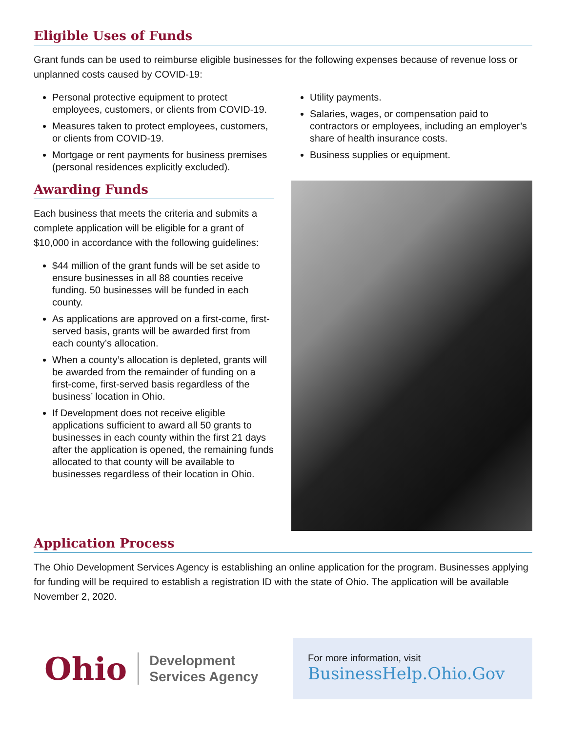Eligible Uses of Funds
Grant funds can be used to reimburse eligible businesses for the following expenses because of revenue loss or unplanned costs caused by COVID-19:
Personal protective equipment to protect employees, customers, or clients from COVID-19.
Measures taken to protect employees, customers, or clients from COVID-19.
Mortgage or rent payments for business premises (personal residences explicitly excluded).
Awarding Funds
Each business that meets the criteria and submits a complete application will be eligible for a grant of $10,000 in accordance with the following guidelines:
$44 million of the grant funds will be set aside to ensure businesses in all 88 counties receive funding. 50 businesses will be funded in each county.
As applications are approved on a first-come, first-served basis, grants will be awarded first from each county’s allocation.
When a county’s allocation is depleted, grants will be awarded from the remainder of funding on a first-come, first-served basis regardless of the business’ location in Ohio.
If Development does not receive eligible applications sufficient to award all 50 grants to businesses in each county within the first 21 days after the application is opened, the remaining funds allocated to that county will be available to businesses regardless of their location in Ohio.
Utility payments.
Salaries, wages, or compensation paid to contractors or employees, including an employer’s share of health insurance costs.
Business supplies or equipment.
Application Process
The Ohio Development Services Agency is establishing an online application for the program. Businesses applying for funding will be required to establish a registration ID with the state of Ohio. The application will be available November 2, 2020.
Ohio
Development
Services Agency
For more information, visit
BusinessHelp.Ohio.Gov